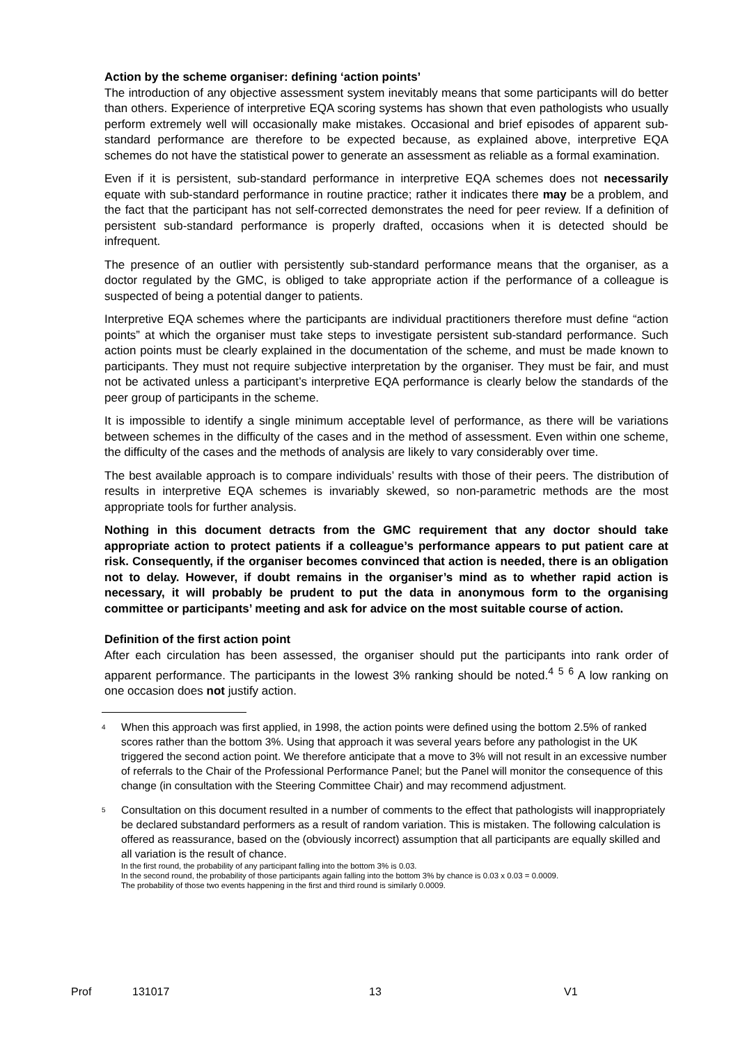Action by the scheme organiser: defining ‘action points’
The introduction of any objective assessment system inevitably means that some participants will do better than others. Experience of interpretive EQA scoring systems has shown that even pathologists who usually perform extremely well will occasionally make mistakes. Occasional and brief episodes of apparent sub-standard performance are therefore to be expected because, as explained above, interpretive EQA schemes do not have the statistical power to generate an assessment as reliable as a formal examination.
Even if it is persistent, sub-standard performance in interpretive EQA schemes does not necessarily equate with sub-standard performance in routine practice; rather it indicates there may be a problem, and the fact that the participant has not self-corrected demonstrates the need for peer review. If a definition of persistent sub-standard performance is properly drafted, occasions when it is detected should be infrequent.
The presence of an outlier with persistently sub-standard performance means that the organiser, as a doctor regulated by the GMC, is obliged to take appropriate action if the performance of a colleague is suspected of being a potential danger to patients.
Interpretive EQA schemes where the participants are individual practitioners therefore must define “action points” at which the organiser must take steps to investigate persistent sub-standard performance. Such action points must be clearly explained in the documentation of the scheme, and must be made known to participants. They must not require subjective interpretation by the organiser. They must be fair, and must not be activated unless a participant’s interpretive EQA performance is clearly below the standards of the peer group of participants in the scheme.
It is impossible to identify a single minimum acceptable level of performance, as there will be variations between schemes in the difficulty of the cases and in the method of assessment. Even within one scheme, the difficulty of the cases and the methods of analysis are likely to vary considerably over time.
The best available approach is to compare individuals’ results with those of their peers. The distribution of results in interpretive EQA schemes is invariably skewed, so non-parametric methods are the most appropriate tools for further analysis.
Nothing in this document detracts from the GMC requirement that any doctor should take appropriate action to protect patients if a colleague’s performance appears to put patient care at risk. Consequently, if the organiser becomes convinced that action is needed, there is an obligation not to delay. However, if doubt remains in the organiser’s mind as to whether rapid action is necessary, it will probably be prudent to put the data in anonymous form to the organising committee or participants’ meeting and ask for advice on the most suitable course of action.
Definition of the first action point
After each circulation has been assessed, the organiser should put the participants into rank order of apparent performance. The participants in the lowest 3% ranking should be noted.<sup>4</sup> <sup>5</sup> <sup>6</sup> A low ranking on one occasion does not justify action.
4
When this approach was first applied, in 1998, the action points were defined using the bottom 2.5% of ranked scores rather than the bottom 3%. Using that approach it was several years before any pathologist in the UK triggered the second action point. We therefore anticipate that a move to 3% will not result in an excessive number of referrals to the Chair of the Professional Performance Panel; but the Panel will monitor the consequence of this change (in consultation with the Steering Committee Chair) and may recommend adjustment.
5
Consultation on this document resulted in a number of comments to the effect that pathologists will inappropriately be declared substandard performers as a result of random variation. This is mistaken. The following calculation is offered as reassurance, based on the (obviously incorrect) assumption that all participants are equally skilled and all variation is the result of chance.
In the first round, the probability of any participant falling into the bottom 3% is 0.03.
In the second round, the probability of those participants again falling into the bottom 3% by chance is 0.03 x 0.03 = 0.0009.
The probability of those two events happening in the first and third round is similarly 0.0009.
Prof 131017 13 V1